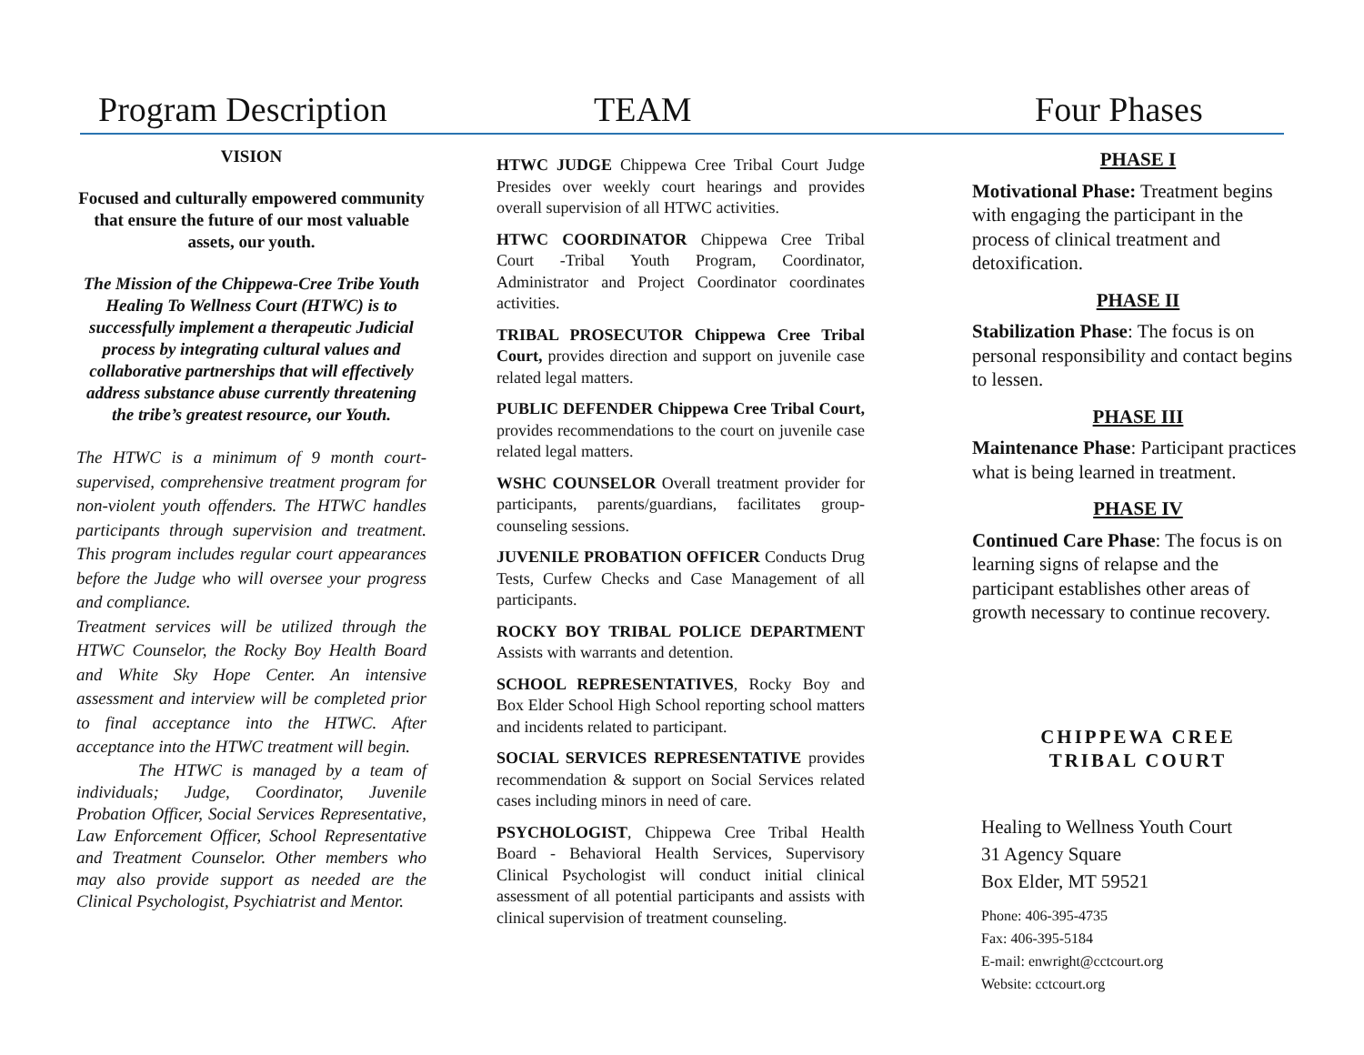Program Description TEAM Four Phases
VISION
Focused and culturally empowered community that ensure the future of our most valuable assets, our youth.
The Mission of the Chippewa-Cree Tribe Youth Healing To Wellness Court (HTWC) is to successfully implement a therapeutic Judicial process by integrating cultural values and collaborative partnerships that will effectively address substance abuse currently threatening the tribe’s greatest resource, our Youth.
The HTWC is a minimum of 9 month court-supervised, comprehensive treatment program for non-violent youth offenders. The HTWC handles participants through supervision and treatment. This program includes regular court appearances before the Judge who will oversee your progress and compliance.
Treatment services will be utilized through the HTWC Counselor, the Rocky Boy Health Board and White Sky Hope Center. An intensive assessment and interview will be completed prior to final acceptance into the HTWC. After acceptance into the HTWC treatment will begin.
The HTWC is managed by a team of individuals; Judge, Coordinator, Juvenile Probation Officer, Social Services Representative, Law Enforcement Officer, School Representative and Treatment Counselor. Other members who may also provide support as needed are the Clinical Psychologist, Psychiatrist and Mentor.
HTWC JUDGE Chippewa Cree Tribal Court Judge Presides over weekly court hearings and provides overall supervision of all HTWC activities.
HTWC COORDINATOR Chippewa Cree Tribal Court -Tribal Youth Program, Coordinator, Administrator and Project Coordinator coordinates activities.
TRIBAL PROSECUTOR Chippewa Cree Tribal Court, provides direction and support on juvenile case related legal matters.
PUBLIC DEFENDER Chippewa Cree Tribal Court, provides recommendations to the court on juvenile case related legal matters.
WSHC COUNSELOR Overall treatment provider for participants, parents/guardians, facilitates group-counseling sessions.
JUVENILE PROBATION OFFICER Conducts Drug Tests, Curfew Checks and Case Management of all participants.
ROCKY BOY TRIBAL POLICE DEPARTMENT Assists with warrants and detention.
SCHOOL REPRESENTATIVES, Rocky Boy and Box Elder School High School reporting school matters and incidents related to participant.
SOCIAL SERVICES REPRESENTATIVE provides recommendation & support on Social Services related cases including minors in need of care.
PSYCHOLOGIST, Chippewa Cree Tribal Health Board - Behavioral Health Services, Supervisory Clinical Psychologist will conduct initial clinical assessment of all potential participants and assists with clinical supervision of treatment counseling.
PHASE I
Motivational Phase: Treatment begins with engaging the participant in the process of clinical treatment and detoxification.
PHASE II
Stabilization Phase: The focus is on personal responsibility and contact begins to lessen.
PHASE III
Maintenance Phase: Participant practices what is being learned in treatment.
PHASE IV
Continued Care Phase: The focus is on learning signs of relapse and the participant establishes other areas of growth necessary to continue recovery.
CHIPPEWA CREE
TRIBAL COURT
Healing to Wellness Youth Court
31 Agency Square
Box Elder, MT 59521
Phone: 406-395-4735
Fax: 406-395-5184
E-mail: enwright@cctcourt.org
Website: cctcourt.org